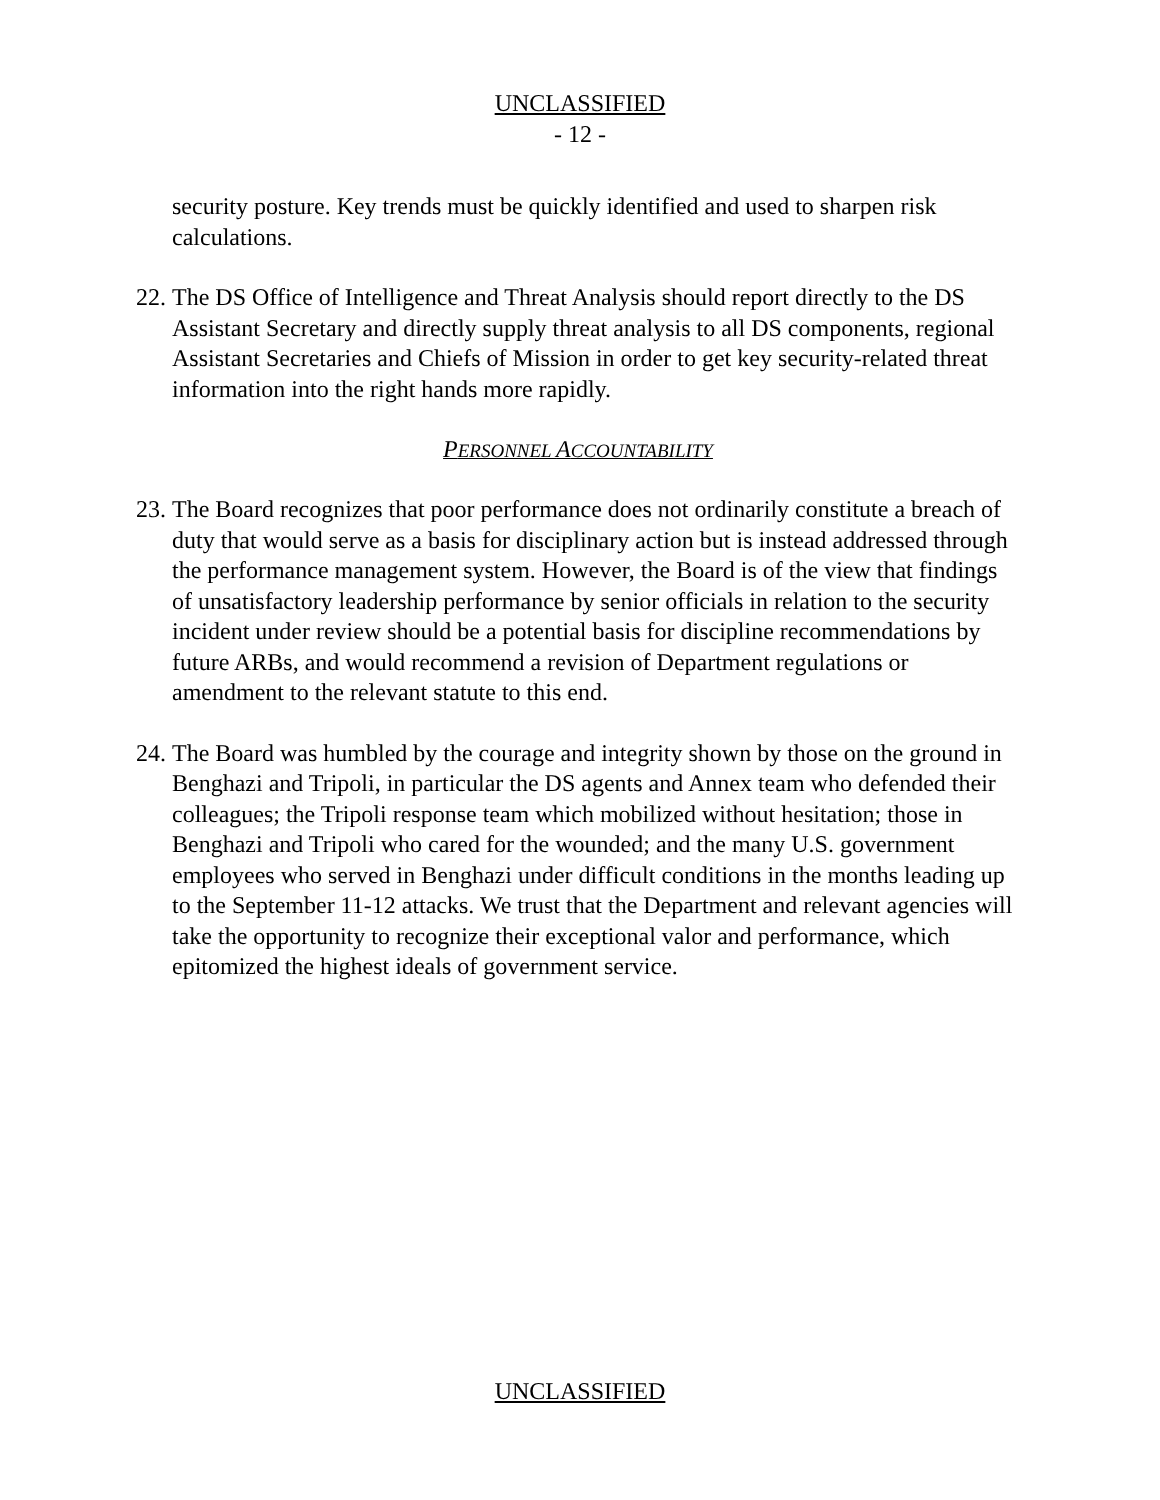UNCLASSIFIED
- 12 -
security posture. Key trends must be quickly identified and used to sharpen risk calculations.
22.
The DS Office of Intelligence and Threat Analysis should report directly to the DS Assistant Secretary and directly supply threat analysis to all DS components, regional Assistant Secretaries and Chiefs of Mission in order to get key security-related threat information into the right hands more rapidly.
PERSONNEL ACCOUNTABILITY
23.
The Board recognizes that poor performance does not ordinarily constitute a breach of duty that would serve as a basis for disciplinary action but is instead addressed through the performance management system. However, the Board is of the view that findings of unsatisfactory leadership performance by senior officials in relation to the security incident under review should be a potential basis for discipline recommendations by future ARBs, and would recommend a revision of Department regulations or amendment to the relevant statute to this end.
24.
The Board was humbled by the courage and integrity shown by those on the ground in Benghazi and Tripoli, in particular the DS agents and Annex team who defended their colleagues; the Tripoli response team which mobilized without hesitation; those in Benghazi and Tripoli who cared for the wounded; and the many U.S. government employees who served in Benghazi under difficult conditions in the months leading up to the September 11-12 attacks. We trust that the Department and relevant agencies will take the opportunity to recognize their exceptional valor and performance, which epitomized the highest ideals of government service.
UNCLASSIFIED